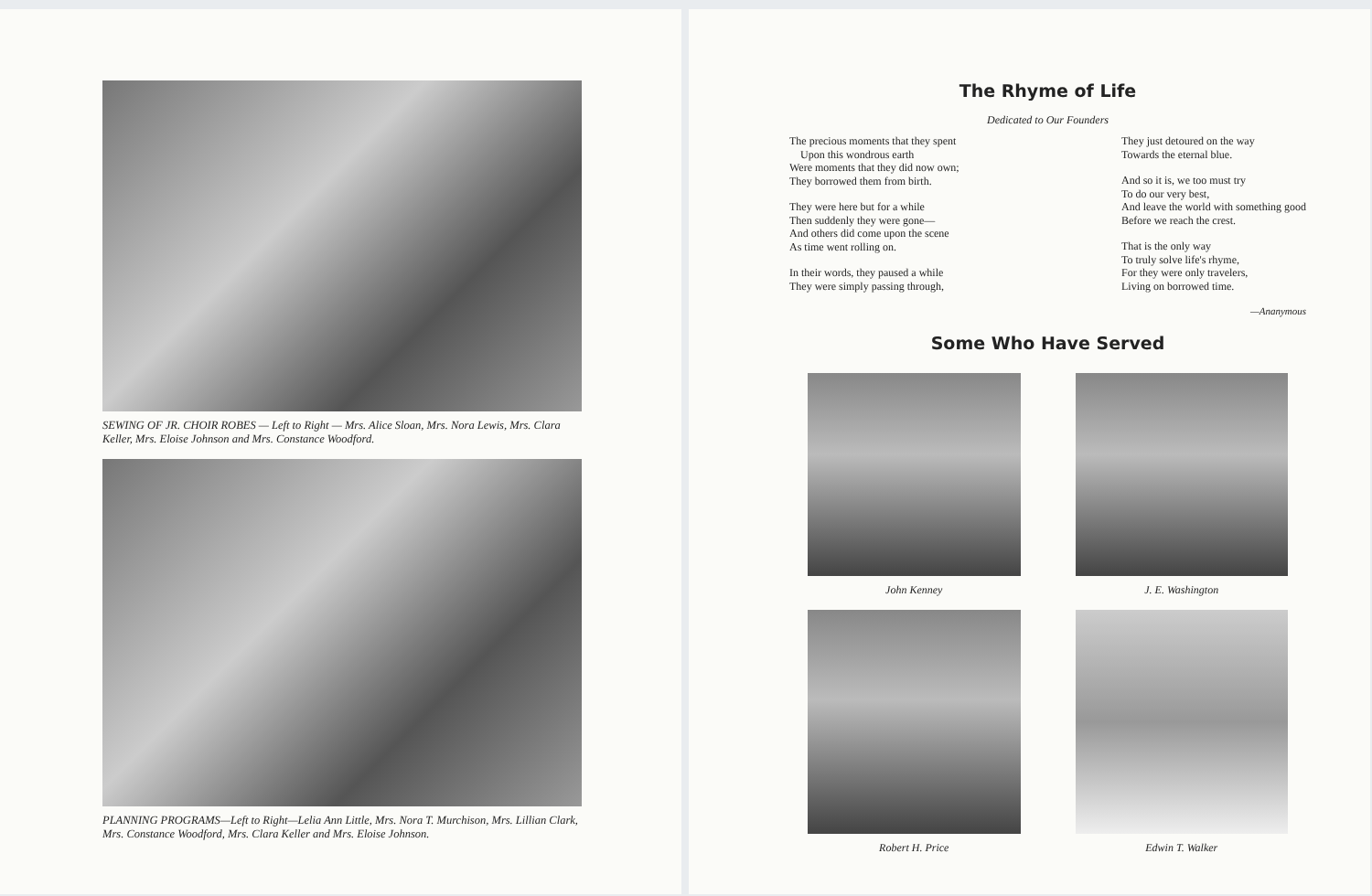SEWING OF JR. CHOIR ROBES — Left to Right — Mrs. Alice Sloan, Mrs. Nora Lewis, Mrs. Clara Keller, Mrs. Eloise Johnson and Mrs. Constance Woodford.
PLANNING PROGRAMS—Left to Right—Lelia Ann Little, Mrs. Nora T. Murchison, Mrs. Lillian Clark, Mrs. Constance Woodford, Mrs. Clara Keller and Mrs. Eloise Johnson.
The Rhyme of Life
Dedicated to Our Founders
The precious moments that they spent
Upon this wondrous earth
Were moments that they did now own;
They borrowed them from birth.
They were here but for a while
Then suddenly they were gone—
And others did come upon the scene
As time went rolling on.
In their words, they paused a while
They were simply passing through,
They just detoured on the way
Towards the eternal blue.
And so it is, we too must try
To do our very best,
And leave the world with something good
Before we reach the crest.
That is the only way
To truly solve life's rhyme,
For they were only travelers,
Living on borrowed time.
—Ananymous
Some Who Have Served
John Kenney
J. E. Washington
Robert H. Price
Edwin T. Walker